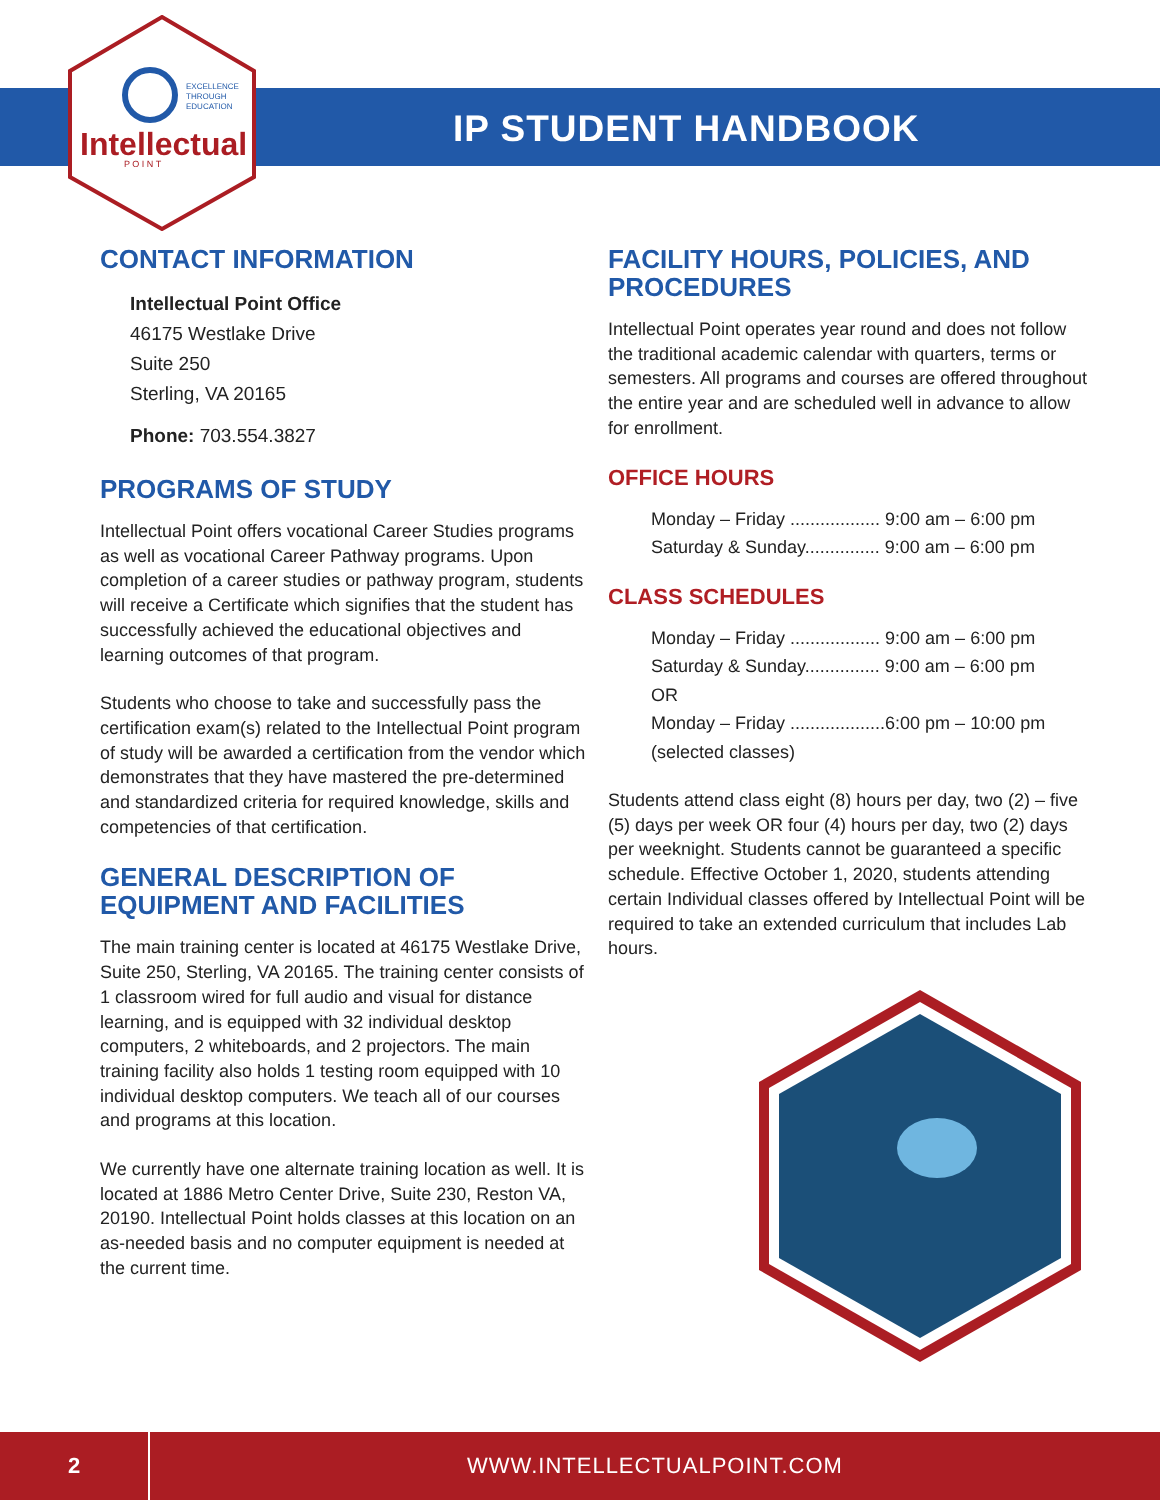EXCELLENCE
THROUGH
EDUCATION
Intellectual
P O I N T
IP STUDENT HANDBOOK
CONTACT INFORMATION
Intellectual Point Office
46175 Westlake Drive
Suite 250
Sterling, VA 20165
Phone: 703.554.3827
PROGRAMS OF STUDY
Intellectual Point offers vocational Career Studies programs as well as vocational Career Pathway programs. Upon completion of a career studies or pathway program, students will receive a Certificate which signifies that the student has successfully achieved the educational objectives and learning outcomes of that program.
Students who choose to take and successfully pass the certification exam(s) related to the Intellectual Point program of study will be awarded a certification from the vendor which demonstrates that they have mastered the pre-determined and standardized criteria for required knowledge, skills and competencies of that certification.
GENERAL DESCRIPTION OF EQUIPMENT AND FACILITIES
The main training center is located at 46175 Westlake Drive, Suite 250, Sterling, VA 20165. The training center consists of 1 classroom wired for full audio and visual for distance learning, and is equipped with 32 individual desktop computers, 2 whiteboards, and 2 projectors. The main training facility also holds 1 testing room equipped with 10 individual desktop computers. We teach all of our courses and programs at this location.
We currently have one alternate training location as well. It is located at 1886 Metro Center Drive, Suite 230, Reston VA, 20190. Intellectual Point holds classes at this location on an as-needed basis and no computer equipment is needed at the current time.
FACILITY HOURS, POLICIES, AND PROCEDURES
Intellectual Point operates year round and does not follow the traditional academic calendar with quarters, terms or semesters. All programs and courses are offered throughout the entire year and are scheduled well in advance to allow for enrollment.
OFFICE HOURS
Monday – Friday .................. 9:00 am – 6:00 pm
Saturday & Sunday............... 9:00 am – 6:00 pm
CLASS SCHEDULES
Monday – Friday .................. 9:00 am – 6:00 pm
Saturday & Sunday............... 9:00 am – 6:00 pm
OR
Monday – Friday ...................6:00 pm – 10:00 pm
(selected classes)
Students attend class eight (8) hours per day, two (2) – five (5) days per week OR four (4) hours per day, two (2) days per weeknight. Students cannot be guaranteed a specific schedule. Effective October 1, 2020, students attending certain Individual classes offered by Intellectual Point will be required to take an extended curriculum that includes Lab hours.
2
WWW.INTELLECTUALPOINT.COM